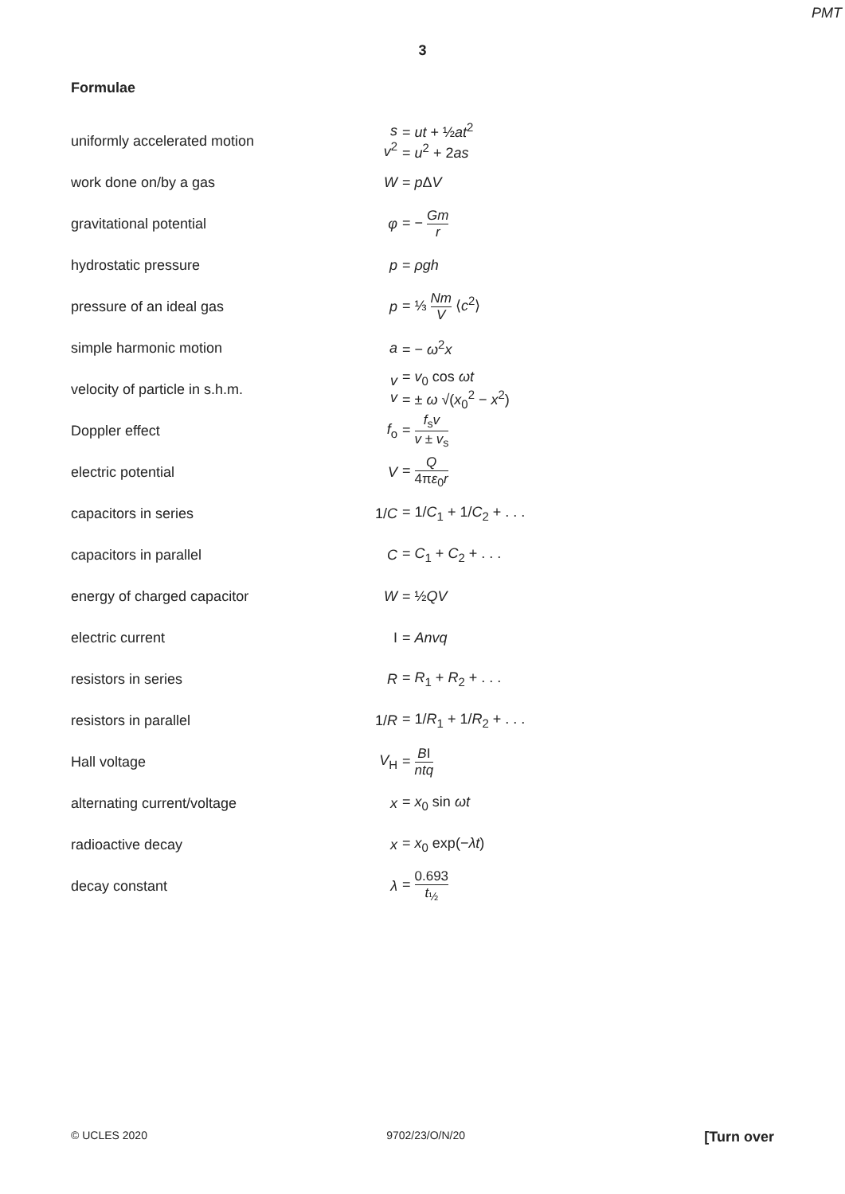PMT
3
Formulae
| uniformly accelerated motion | s v<sup>2</sup> | = ut + ½ at<sup>2</sup> = u<sup>2</sup> + 2 as |
| work done on/by a gas | W | = p Δ V |
| gravitational potential | φ | = − Gm r |
| hydrostatic pressure | p | = ρgh |
| pressure of an ideal gas | p | = ⅓ Nm V ⟨ c<sup>2</sup>⟩ |
| simple harmonic motion | a | = − ω<sup>2</sup> x |
| velocity of particle in s.h.m. | v v | = v<sub>0</sub> cos ωt = ± ω √( x<sub>0</sub><sup>2</sup> − x<sup>2</sup>) |
| Doppler effect | f<sub>o</sub> | = f<sub>s</sub> v v ± v<sub>s</sub> |
| electric potential | V | = Q 4π ε<sub>0</sub> r |
| capacitors in series | 1/ C | = 1/ C<sub>1</sub> + 1/ C<sub>2</sub> + . . . |
| capacitors in parallel | C | = C<sub>1</sub> + C<sub>2</sub> + . . . |
| energy of charged capacitor | W | = ½ QV |
| electric current | I | = Anvq |
| resistors in series | R | = R<sub>1</sub> + R<sub>2</sub> + . . . |
| resistors in parallel | 1/ R | = 1/ R<sub>1</sub> + 1/ R<sub>2</sub> + . . . |
| Hall voltage | V<sub>H</sub> | = B I ntq |
| alternating current/voltage | x | = x<sub>0</sub> sin ωt |
| radioactive decay | x | = x<sub>0</sub> exp(− λt ) |
| decay constant | λ | = 0.693 t<sub>½</sub> |
© UCLES 2020 9702/23/O/N/20 [Turn over